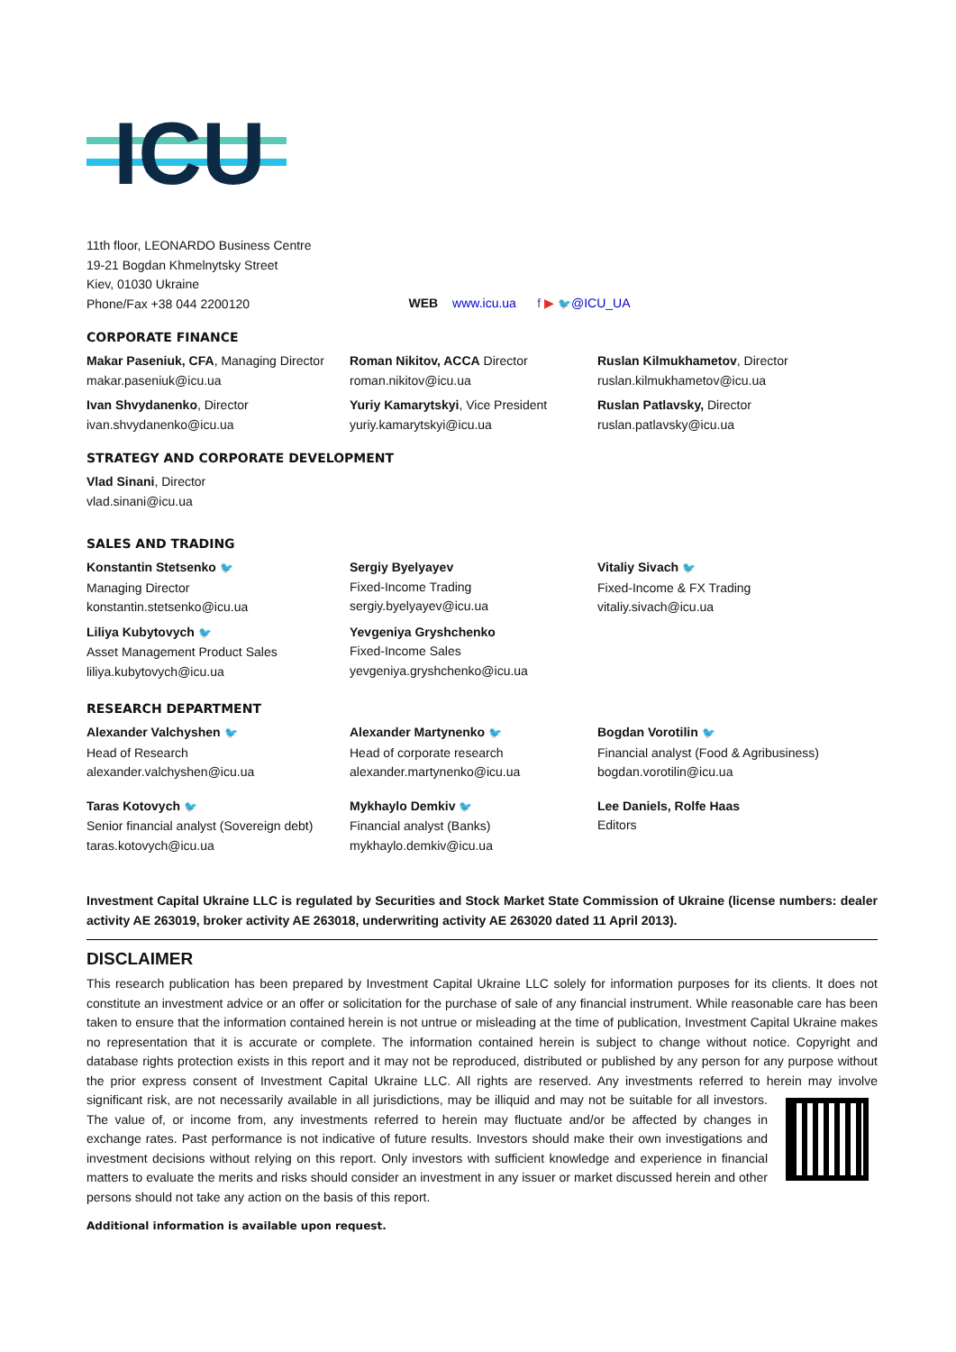ICU
11th floor, LEONARDO Business Centre
19-21 Bogdan Khmelnytsky Street
Kiev, 01030 Ukraine
Phone/Fax +38 044 2200120
WEB www.icu.ua f ▶ 🐦@ICU_UA
CORPORATE FINANCE
Makar Paseniuk, CFA, Managing Director
makar.paseniuk@icu.ua
Roman Nikitov, ACCA Director
roman.nikitov@icu.ua
Ruslan Kilmukhametov, Director
ruslan.kilmukhametov@icu.ua
Ivan Shvydanenko, Director
ivan.shvydanenko@icu.ua
Yuriy Kamarytskyi, Vice President
yuriy.kamarytskyi@icu.ua
Ruslan Patlavsky, Director
ruslan.patlavsky@icu.ua
STRATEGY AND CORPORATE DEVELOPMENT
Vlad Sinani, Director
vlad.sinani@icu.ua
SALES AND TRADING
Konstantin Stetsenko 🐦
Managing Director
konstantin.stetsenko@icu.ua
Sergiy Byelyayev
Fixed-Income Trading
sergiy.byelyayev@icu.ua
Vitaliy Sivach 🐦
Fixed-Income & FX Trading
vitaliy.sivach@icu.ua
Liliya Kubytovych 🐦
Asset Management Product Sales
liliya.kubytovych@icu.ua
Yevgeniya Gryshchenko
Fixed-Income Sales
yevgeniya.gryshchenko@icu.ua
RESEARCH DEPARTMENT
Alexander Valchyshen 🐦
Head of Research
alexander.valchyshen@icu.ua
Alexander Martynenko 🐦
Head of corporate research
alexander.martynenko@icu.ua
Bogdan Vorotilin 🐦
Financial analyst (Food & Agribusiness)
bogdan.vorotilin@icu.ua
Taras Kotovych 🐦
Senior financial analyst (Sovereign debt)
taras.kotovych@icu.ua
Mykhaylo Demkiv 🐦
Financial analyst (Banks)
mykhaylo.demkiv@icu.ua
Lee Daniels, Rolfe Haas
Editors
Investment Capital Ukraine LLC is regulated by Securities and Stock Market State Commission of Ukraine (license numbers: dealer activity AE 263019, broker activity AE 263018, underwriting activity AE 263020 dated 11 April 2013).
DISCLAIMER
This research publication has been prepared by Investment Capital Ukraine LLC solely for information purposes for its clients. It does not constitute an investment advice or an offer or solicitation for the purchase of sale of any financial instrument. While reasonable care has been taken to ensure that the information contained herein is not untrue or misleading at the time of publication, Investment Capital Ukraine makes no representation that it is accurate or complete. The information contained herein is subject to change without notice. Copyright and database rights protection exists in this report and it may not be reproduced, distributed or published by any person for any purpose without the prior express consent of Investment Capital Ukraine LLC. All rights are reserved. Any investments referred to herein may involve significant risk, are not necessarily available in all jurisdictions, may be illiquid and may not be suitable for all investors. The value of, or income from, any investments referred to herein may fluctuate and/or be affected by changes in exchange rates. Past performance is not indicative of future results. Investors should make their own investigations and investment decisions without relying on this report. Only investors with sufficient knowledge and experience in financial matters to evaluate the merits and risks should consider an investment in any issuer or market discussed herein and other persons should not take any action on the basis of this report.
Additional information is available upon request.